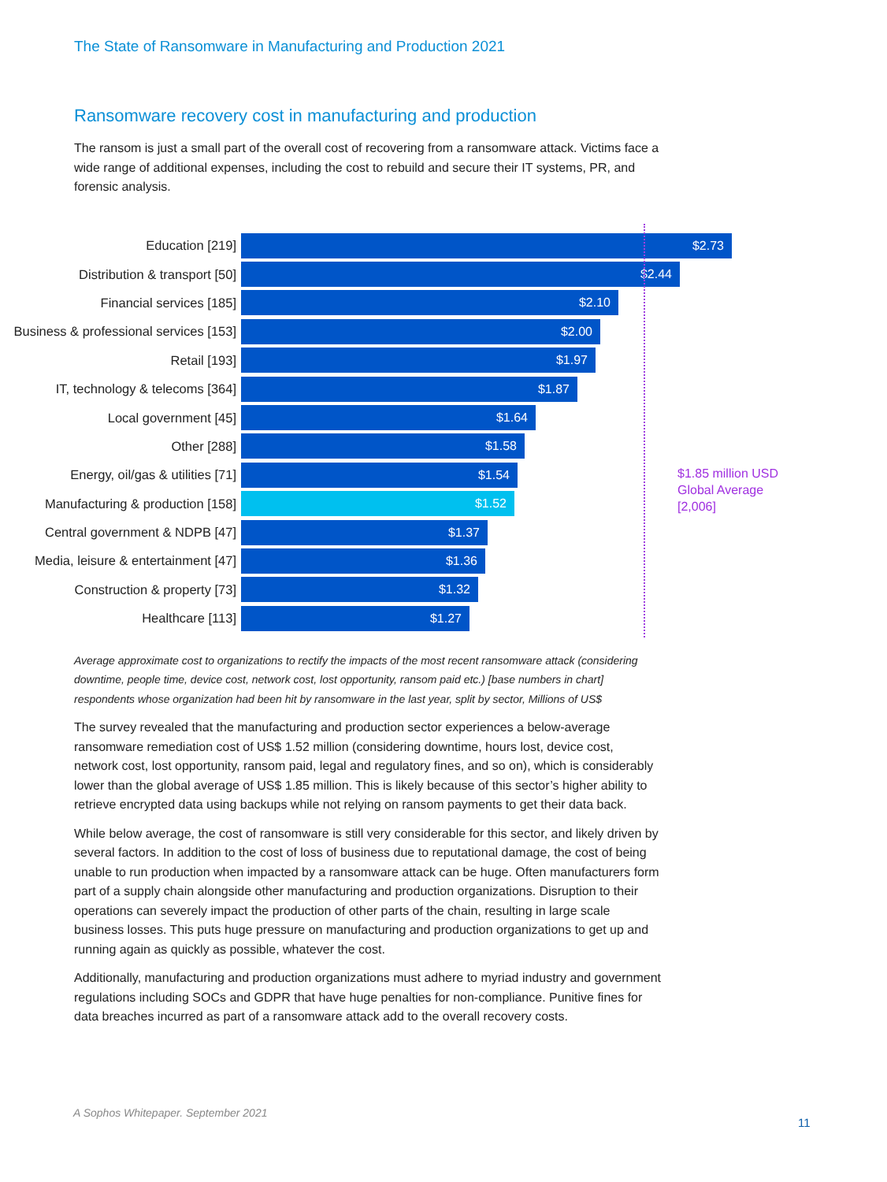The State of Ransomware in Manufacturing and Production 2021
Ransomware recovery cost in manufacturing and production
The ransom is just a small part of the overall cost of recovering from a ransomware attack. Victims face a wide range of additional expenses, including the cost to rebuild and secure their IT systems, PR, and forensic analysis.
Education [219]
$2.73
Distribution & transport [50]
$2.44
Financial services [185]
$2.10
Business & professional services [153]
$2.00
Retail [193]
$1.97
IT, technology & telecoms [364]
$1.87
Local government [45]
$1.64
Other [288]
$1.58
Energy, oil/gas & utilities [71]
$1.54
Manufacturing & production [158]
$1.52
Central government & NDPB [47]
$1.37
Media, leisure & entertainment [47]
$1.36
Construction & property [73]
$1.32
Healthcare [113]
$1.27
$1.85 million USD
Global Average
[2,006]
Average approximate cost to organizations to rectify the impacts of the most recent ransomware attack (considering downtime, people time, device cost, network cost, lost opportunity, ransom paid etc.) [base numbers in chart] respondents whose organization had been hit by ransomware in the last year, split by sector, Millions of US$
The survey revealed that the manufacturing and production sector experiences a below-average ransomware remediation cost of US$ 1.52 million (considering downtime, hours lost, device cost, network cost, lost opportunity, ransom paid, legal and regulatory fines, and so on), which is considerably lower than the global average of US$ 1.85 million. This is likely because of this sector’s higher ability to retrieve encrypted data using backups while not relying on ransom payments to get their data back.
While below average, the cost of ransomware is still very considerable for this sector, and likely driven by several factors. In addition to the cost of loss of business due to reputational damage, the cost of being unable to run production when impacted by a ransomware attack can be huge. Often manufacturers form part of a supply chain alongside other manufacturing and production organizations. Disruption to their operations can severely impact the production of other parts of the chain, resulting in large scale business losses. This puts huge pressure on manufacturing and production organizations to get up and running again as quickly as possible, whatever the cost.
Additionally, manufacturing and production organizations must adhere to myriad industry and government regulations including SOCs and GDPR that have huge penalties for non-compliance. Punitive fines for data breaches incurred as part of a ransomware attack add to the overall recovery costs.
A Sophos Whitepaper. September 2021
11